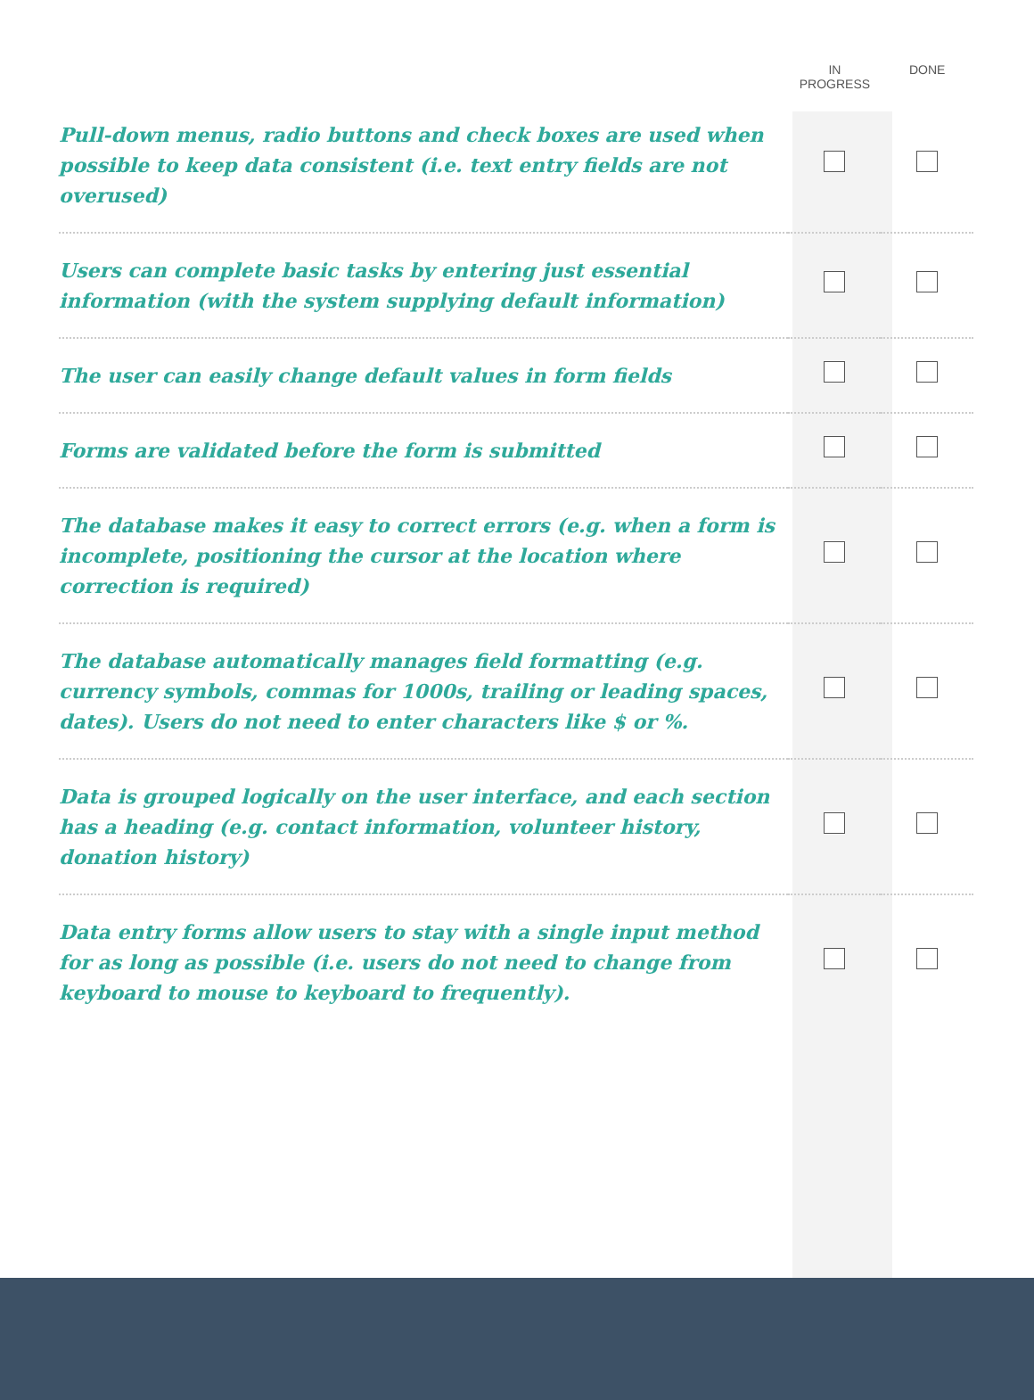| | IN PROGRESS | DONE |
| --- | --- | --- |
| Pull-down menus, radio buttons and check boxes are used when possible to keep data consistent (i.e. text entry fields are not overused) | | |
| Users can complete basic tasks by entering just essential information (with the system supplying default information) | | |
| The user can easily change default values in form fields | | |
| Forms are validated before the form is submitted | | |
| The database makes it easy to correct errors (e.g. when a form is incomplete, positioning the cursor at the location where correction is required) | | |
| The database automatically manages field formatting (e.g. currency symbols, commas for 1000s, trailing or leading spaces, dates). Users do not need to enter characters like $ or %. | | |
| Data is grouped logically on the user interface, and each section has a heading (e.g. contact information, volunteer history, donation history) | | |
| Data entry forms allow users to stay with a single input method for as long as possible (i.e. users do not need to change from keyboard to mouse to keyboard to frequently). | | |